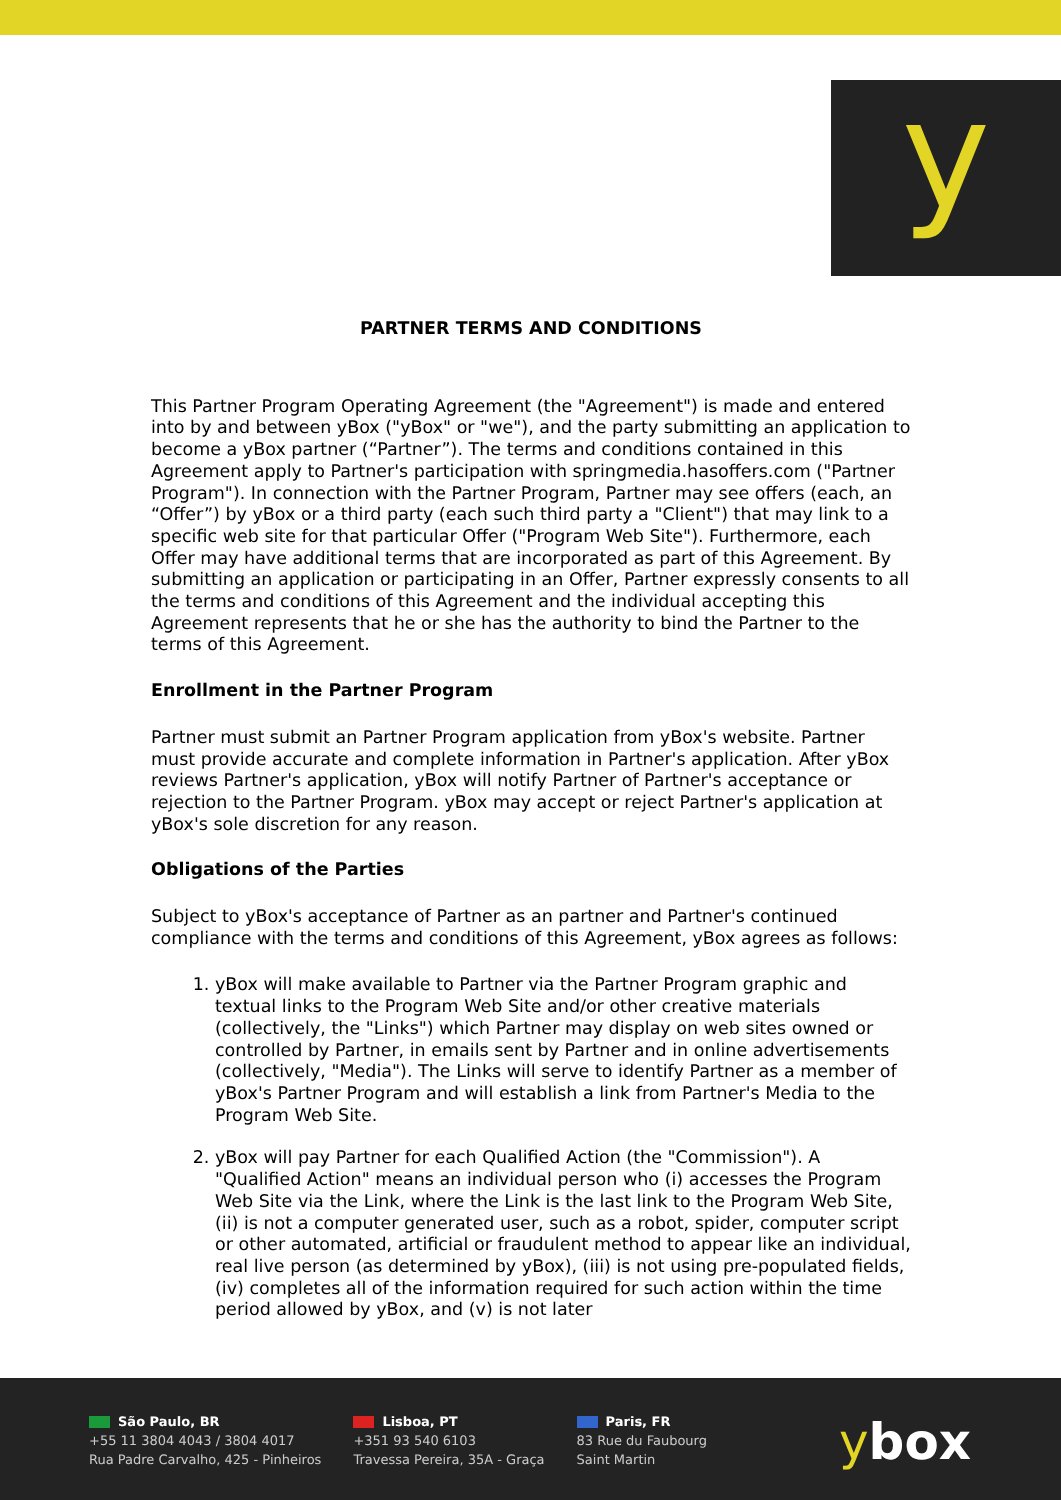y
PARTNER TERMS AND CONDITIONS
This Partner Program Operating Agreement (the "Agreement") is made and entered into by and between yBox ("yBox" or "we"), and the party submitting an application to become a yBox partner (“Partner”). The terms and conditions contained in this Agreement apply to Partner's participation with springmedia.hasoffers.com ("Partner Program"). In connection with the Partner Program, Partner may see offers (each, an “Offer”) by yBox or a third party (each such third party a "Client") that may link to a specific web site for that particular Offer ("Program Web Site"). Furthermore, each Offer may have additional terms that are incorporated as part of this Agreement. By submitting an application or participating in an Offer, Partner expressly consents to all the terms and conditions of this Agreement and the individual accepting this Agreement represents that he or she has the authority to bind the Partner to the terms of this Agreement.
Enrollment in the Partner Program
Partner must submit an Partner Program application from yBox's website. Partner must provide accurate and complete information in Partner's application. After yBox reviews Partner's application, yBox will notify Partner of Partner's acceptance or rejection to the Partner Program. yBox may accept or reject Partner's application at yBox's sole discretion for any reason.
Obligations of the Parties
Subject to yBox's acceptance of Partner as an partner and Partner's continued compliance with the terms and conditions of this Agreement, yBox agrees as follows:
1. yBox will make available to Partner via the Partner Program graphic and textual links to the Program Web Site and/or other creative materials (collectively, the "Links") which Partner may display on web sites owned or controlled by Partner, in emails sent by Partner and in online advertisements (collectively, "Media"). The Links will serve to identify Partner as a member of yBox's Partner Program and will establish a link from Partner's Media to the Program Web Site.
2. yBox will pay Partner for each Qualified Action (the "Commission"). A "Qualified Action" means an individual person who (i) accesses the Program Web Site via the Link, where the Link is the last link to the Program Web Site, (ii) is not a computer generated user, such as a robot, spider, computer script or other automated, artificial or fraudulent method to appear like an individual, real live person (as determined by yBox), (iii) is not using pre-populated fields, (iv) completes all of the information required for such action within the time period allowed by yBox, and (v) is not later
São Paulo, BR
+55 11 3804 4043 / 3804 4017
Rua Padre Carvalho, 425 - Pinheiros
Lisboa, PT
+351 93 540 6103
Travessa Pereira, 35A - Graça
Paris, FR
83 Rue du Faubourg
Saint Martin
ybox